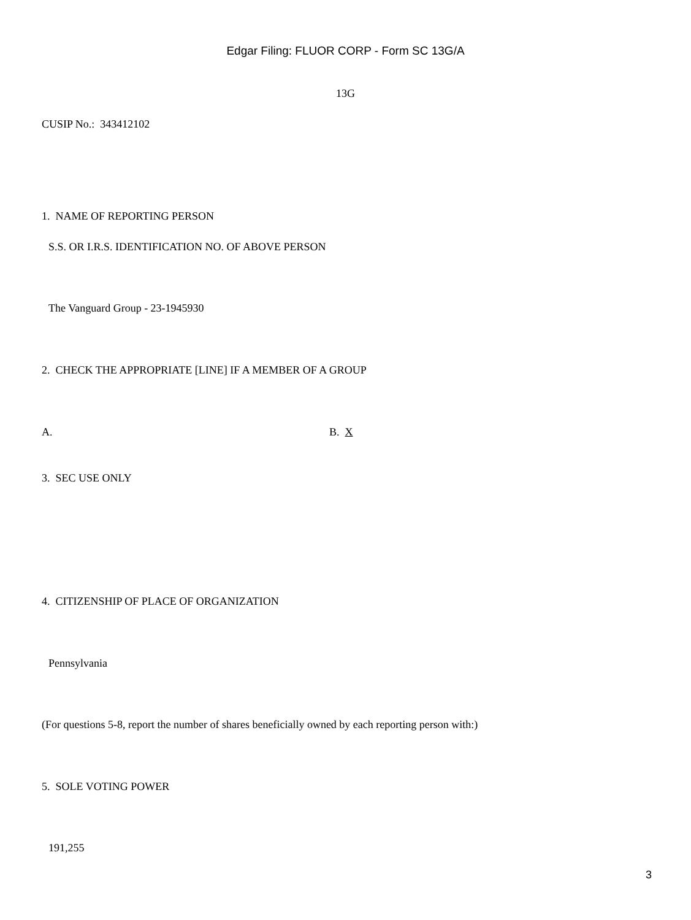Edgar Filing: FLUOR CORP - Form SC 13G/A
13G
CUSIP No.: 343412102
1. NAME OF REPORTING PERSON
S.S. OR I.R.S. IDENTIFICATION NO. OF ABOVE PERSON
The Vanguard Group - 23-1945930
2. CHECK THE APPROPRIATE [LINE] IF A MEMBER OF A GROUP
A. B. X
3. SEC USE ONLY
4. CITIZENSHIP OF PLACE OF ORGANIZATION
Pennsylvania
(For questions 5-8, report the number of shares beneficially owned by each reporting person with:)
5. SOLE VOTING POWER
191,255
3